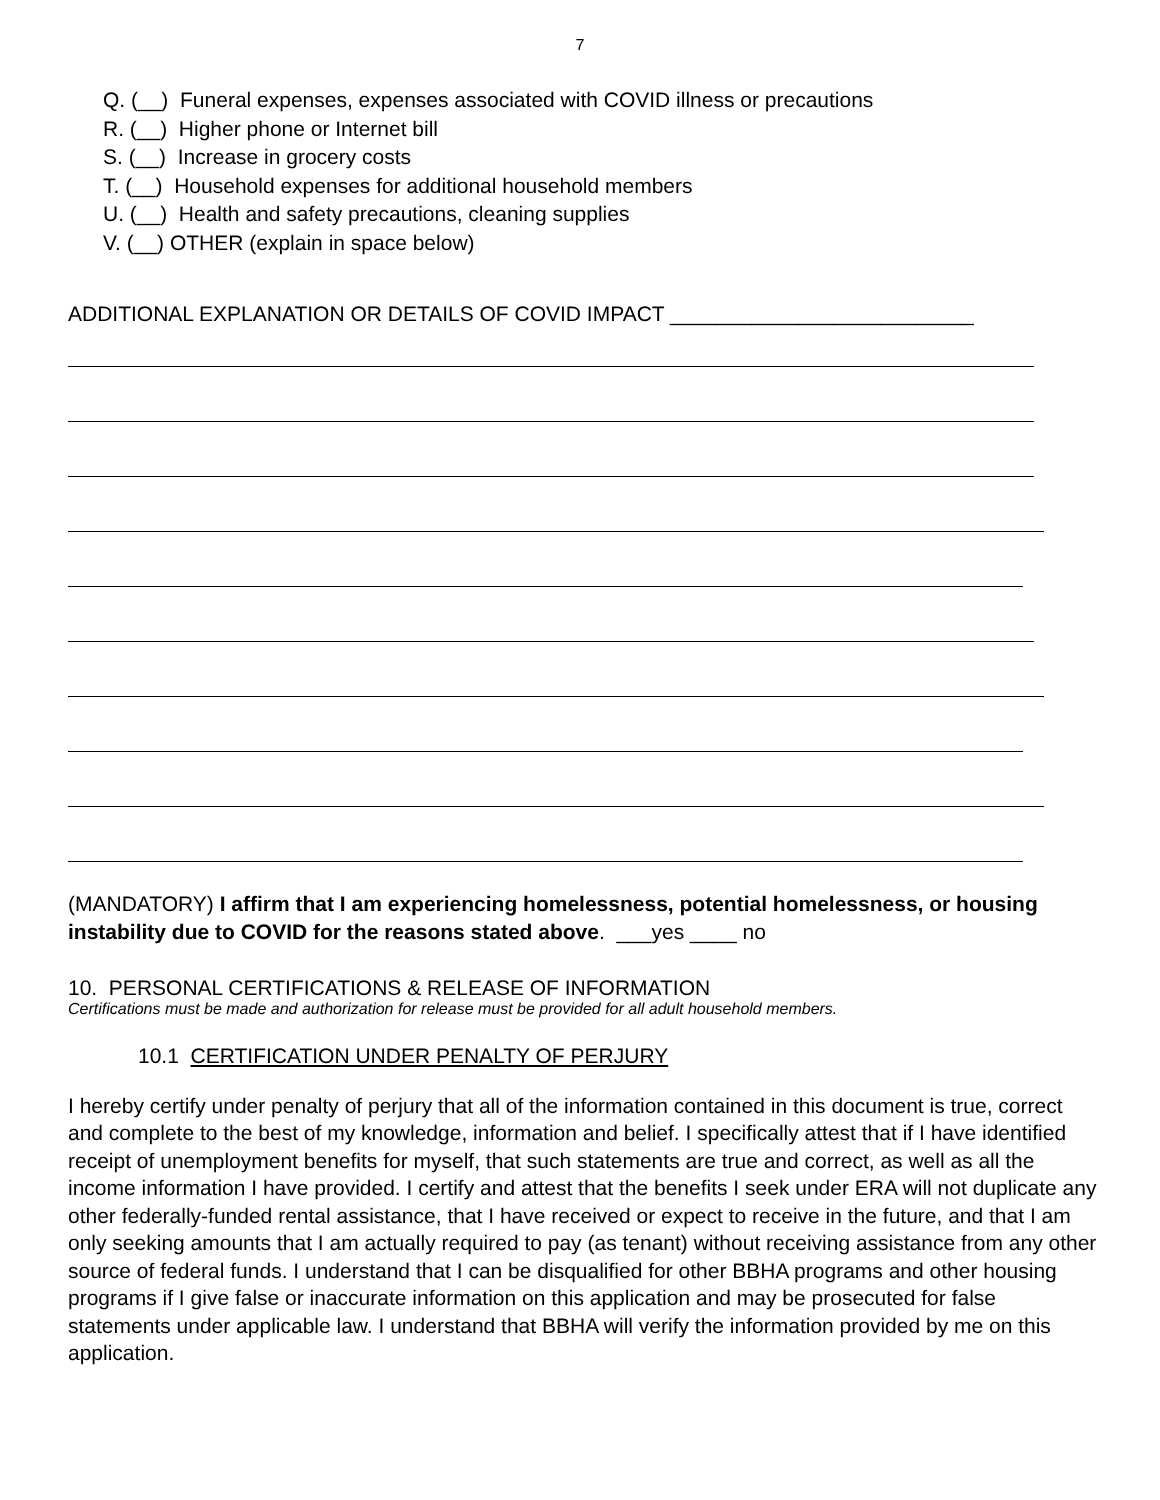7
Q. (__) Funeral expenses, expenses associated with COVID illness or precautions
R. (__) Higher phone or Internet bill
S. (__) Increase in grocery costs
T. (__) Household expenses for additional household members
U. (__) Health and safety precautions, cleaning supplies
V. (__) OTHER (explain in space below)
ADDITIONAL EXPLANATION OR DETAILS OF COVID IMPACT __________________________
(MANDATORY) I affirm that I am experiencing homelessness, potential homelessness, or housing instability due to COVID for the reasons stated above. ___yes ____ no
10. PERSONAL CERTIFICATIONS & RELEASE OF INFORMATION
Certifications must be made and authorization for release must be provided for all adult household members.
10.1 CERTIFICATION UNDER PENALTY OF PERJURY
I hereby certify under penalty of perjury that all of the information contained in this document is true, correct and complete to the best of my knowledge, information and belief. I specifically attest that if I have identified receipt of unemployment benefits for myself, that such statements are true and correct, as well as all the income information I have provided. I certify and attest that the benefits I seek under ERA will not duplicate any other federally-funded rental assistance, that I have received or expect to receive in the future, and that I am only seeking amounts that I am actually required to pay (as tenant) without receiving assistance from any other source of federal funds. I understand that I can be disqualified for other BBHA programs and other housing programs if I give false or inaccurate information on this application and may be prosecuted for false statements under applicable law. I understand that BBHA will verify the information provided by me on this application.